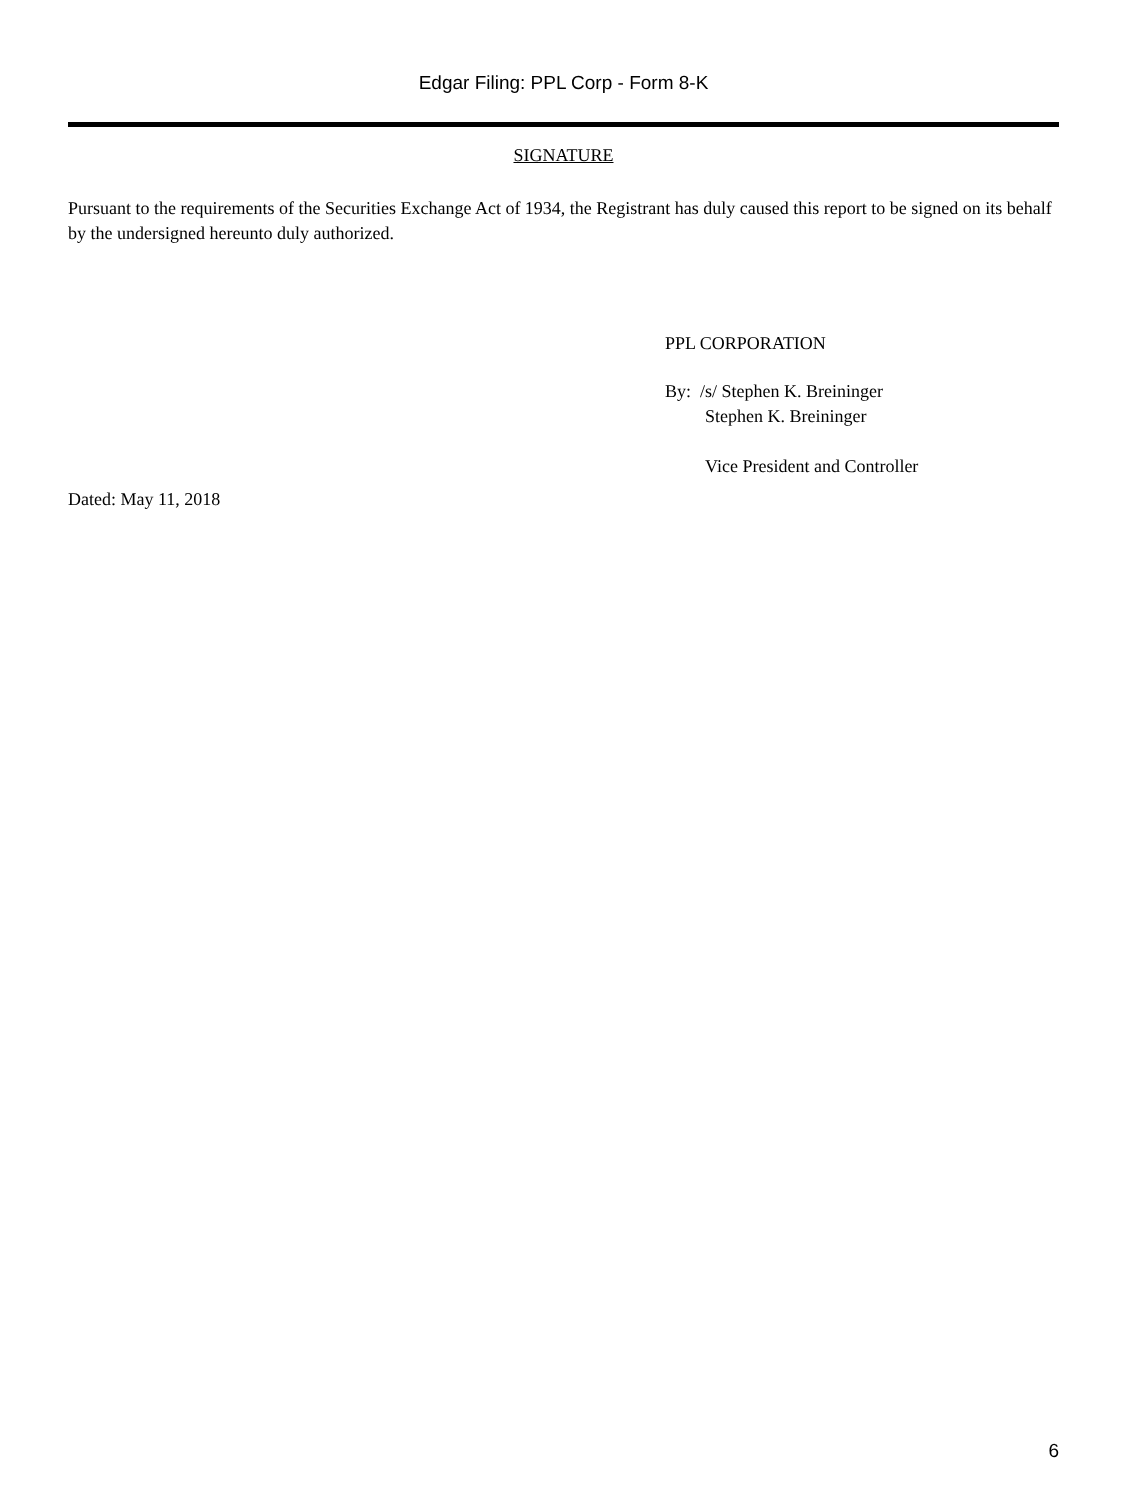Edgar Filing: PPL Corp - Form 8-K
SIGNATURE
Pursuant to the requirements of the Securities Exchange Act of 1934, the Registrant has duly caused this report to be signed on its behalf by the undersigned hereunto duly authorized.
PPL CORPORATION
By: /s/ Stephen K. Breininger
Stephen K. Breininger
Vice President and Controller
Dated: May 11, 2018
6